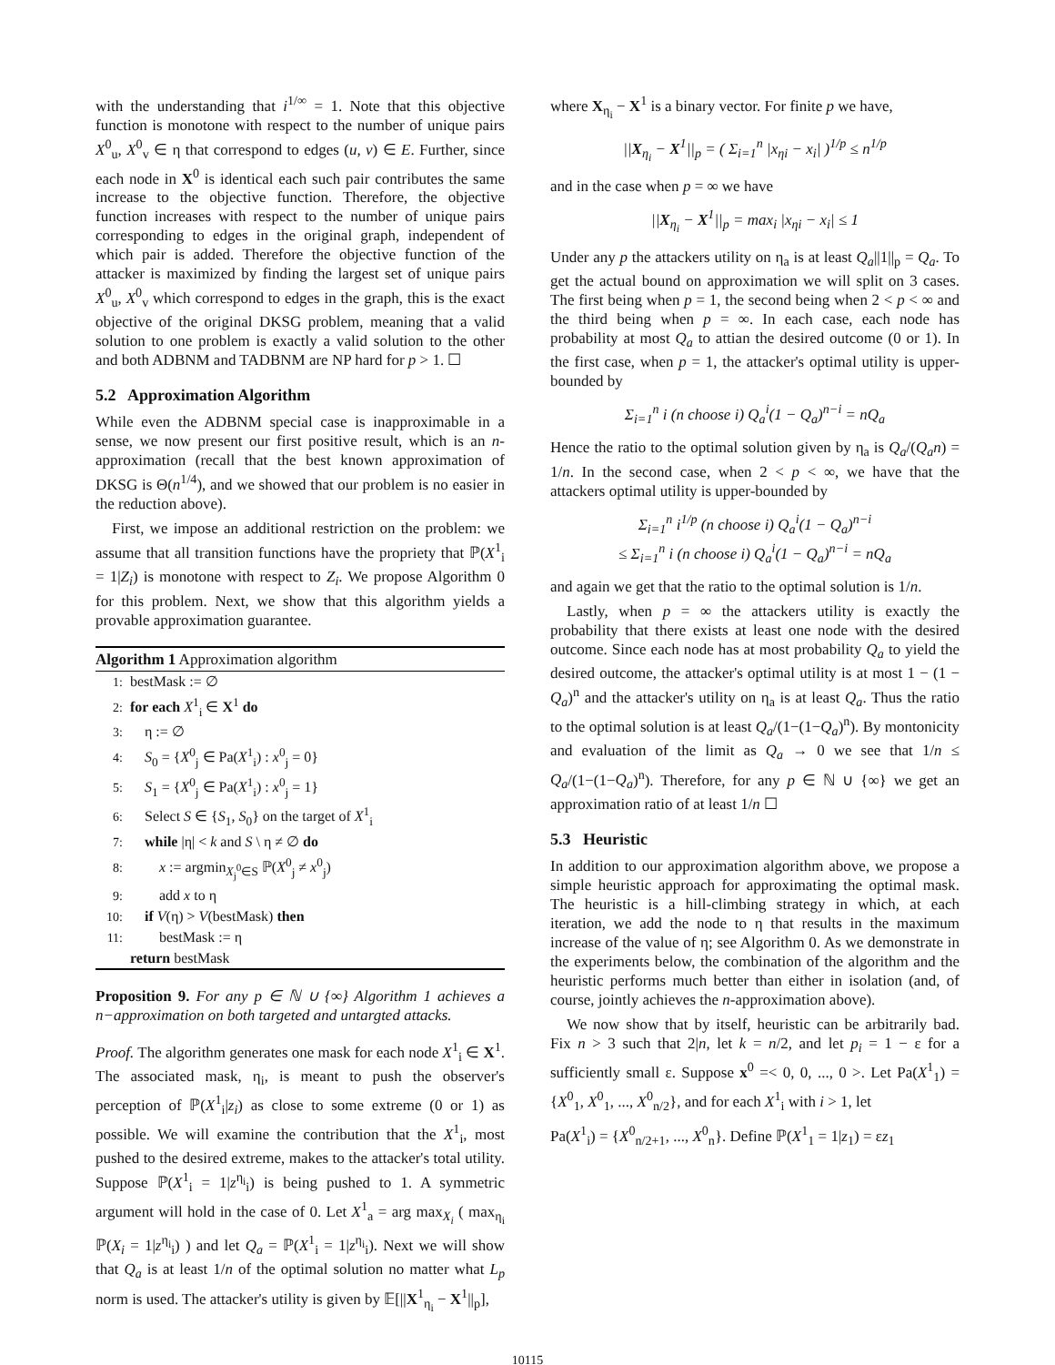with the understanding that i<sup>1/∞</sup> = 1. Note that this objective function is monotone with respect to the number of unique pairs X<sup>0</sup><sub>u</sub>, X<sup>0</sup><sub>v</sub> ∈ η that correspond to edges (u, v) ∈ E. Further, since each node in X<sup>0</sup> is identical each such pair contributes the same increase to the objective function. Therefore, the objective function increases with respect to the number of unique pairs corresponding to edges in the original graph, independent of which pair is added. Therefore the objective function of the attacker is maximized by finding the largest set of unique pairs X<sup>0</sup><sub>u</sub>, X<sup>0</sup><sub>v</sub> which correspond to edges in the graph, this is the exact objective of the original DKSG problem, meaning that a valid solution to one problem is exactly a valid solution to the other and both ADBNM and TADBNM are NP hard for p > 1. ☐
5.2 Approximation Algorithm
While even the ADBNM special case is inapproximable in a sense, we now present our first positive result, which is an n-approximation (recall that the best known approximation of DKSG is Θ(n<sup>1/4</sup>), and we showed that our problem is no easier in the reduction above).
First, we impose an additional restriction on the problem: we assume that all transition functions have the propriety that ℙ(X<sup>1</sup><sub>i</sub> = 1|Z<sub>i</sub>) is monotone with respect to Z<sub>i</sub>. We propose Algorithm 0 for this problem. Next, we show that this algorithm yields a provable approximation guarantee.
Algorithm 1 Approximation algorithm
1: bestMask := ∅
2: for each X<sup>1</sup><sub>i</sub> ∈ X<sup>1</sup> do
3: η := ∅
4: S<sub>0</sub> = {X<sup>0</sup><sub>j</sub> ∈ Pa(X<sup>1</sup><sub>i</sub>) : x<sup>0</sup><sub>j</sub> = 0}
5: S<sub>1</sub> = {X<sup>0</sup><sub>j</sub> ∈ Pa(X<sup>1</sup><sub>i</sub>) : x<sup>0</sup><sub>j</sub> = 1}
6: Select S ∈ {S<sub>1</sub>, S<sub>0</sub>} on the target of X<sup>1</sup><sub>i</sub>
7: while |η| < k and S \ η ≠ ∅ do
8: x := argmin<sub>X<sub>j</sub><sup>0</sup>∈S</sub> ℙ(X<sup>0</sup><sub>j</sub> ≠ x<sup>0</sup><sub>j</sub>)
9: add x to η
10: if V(η) > V(bestMask) then
11: bestMask := η
return bestMask
Proposition 9. For any p ∈ ℕ ∪ {∞} Algorithm 1 achieves a n−approximation on both targeted and untargted attacks.
Proof. The algorithm generates one mask for each node X<sup>1</sup><sub>i</sub> ∈ X<sup>1</sup>. The associated mask, η<sub>i</sub>, is meant to push the observer's perception of ℙ(X<sup>1</sup><sub>i</sub>|z<sub>i</sub>) as close to some extreme (0 or 1) as possible. We will examine the contribution that the X<sup>1</sup><sub>i</sub>, most pushed to the desired extreme, makes to the attacker's total utility. Suppose ℙ(X<sup>1</sup><sub>i</sub> = 1|z<sup>η<sub>i</sub></sup><sub>i</sub>) is being pushed to 1. A symmetric argument will hold in the case of 0. Let X<sup>1</sup><sub>a</sub> = arg max<sub>X<sub>i</sub></sub> ( max<sub>η<sub>i</sub></sub> ℙ(X<sub>i</sub> = 1|z<sup>η<sub>i</sub></sup><sub>i</sub>) ) and let Q<sub>a</sub> = ℙ(X<sup>1</sup><sub>i</sub> = 1|z<sup>η<sub>i</sub></sup><sub>i</sub>). Next we will show that Q<sub>a</sub> is at least 1/n of the optimal solution no matter what L<sub>p</sub> norm is used. The attacker's utility is given by 𝔼[||X<sup>1</sup><sub>η<sub>i</sub></sub> − X<sup>1</sup>||<sub>p</sub>],
where X<sub>η<sub>i</sub></sub> − X<sup>1</sup> is a binary vector. For finite p we have,
||X<sub>η<sub>i</sub></sub> − X<sup>1</sup>||<sub>p</sub> = ( Σ<sub>i=1</sub><sup>n</sup> |x<sub>ηi</sub> − x<sub>i</sub>| )<sup>1/p</sup> ≤ n<sup>1/p</sup>
and in the case when p = ∞ we have
||X<sub>η<sub>i</sub></sub> − X<sup>1</sup>||<sub>p</sub> = max<sub>i</sub> |x<sub>ηi</sub> − x<sub>i</sub>| ≤ 1
Under any p the attackers utility on η<sub>a</sub> is at least Q<sub>a</sub>||1||<sub>p</sub> = Q<sub>a</sub>. To get the actual bound on approximation we will split on 3 cases. The first being when p = 1, the second being when 2 < p < ∞ and the third being when p = ∞. In each case, each node has probability at most Q<sub>a</sub> to attian the desired outcome (0 or 1). In the first case, when p = 1, the attacker's optimal utility is upper-bounded by
Σ<sub>i=1</sub><sup>n</sup> i (n choose i) Q<sub>a</sub><sup>i</sup>(1 − Q<sub>a</sub>)<sup>n−i</sup> = nQ<sub>a</sub>
Hence the ratio to the optimal solution given by η<sub>a</sub> is Q<sub>a</sub>/(Q<sub>a</sub>n) = 1/n. In the second case, when 2 < p < ∞, we have that the attackers optimal utility is upper-bounded by
Σ<sub>i=1</sub><sup>n</sup> i<sup>1/p</sup> (n choose i) Q<sub>a</sub><sup>i</sup>(1 − Q<sub>a</sub>)<sup>n−i</sup>
≤ Σ<sub>i=1</sub><sup>n</sup> i (n choose i) Q<sub>a</sub><sup>i</sup>(1 − Q<sub>a</sub>)<sup>n−i</sup> = nQ<sub>a</sub>
and again we get that the ratio to the optimal solution is 1/n.
Lastly, when p = ∞ the attackers utility is exactly the probability that there exists at least one node with the desired outcome. Since each node has at most probability Q<sub>a</sub> to yield the desired outcome, the attacker's optimal utility is at most 1 − (1 − Q<sub>a</sub>)<sup>n</sup> and the attacker's utility on η<sub>a</sub> is at least Q<sub>a</sub>. Thus the ratio to the optimal solution is at least Q<sub>a</sub>/(1−(1−Q<sub>a</sub>)<sup>n</sup>). By montonicity and evaluation of the limit as Q<sub>a</sub> → 0 we see that 1/n ≤ Q<sub>a</sub>/(1−(1−Q<sub>a</sub>)<sup>n</sup>). Therefore, for any p ∈ ℕ ∪ {∞} we get an approximation ratio of at least 1/n ☐
5.3 Heuristic
In addition to our approximation algorithm above, we propose a simple heuristic approach for approximating the optimal mask. The heuristic is a hill-climbing strategy in which, at each iteration, we add the node to η that results in the maximum increase of the value of η; see Algorithm 0. As we demonstrate in the experiments below, the combination of the algorithm and the heuristic performs much better than either in isolation (and, of course, jointly achieves the n-approximation above).
We now show that by itself, heuristic can be arbitrarily bad. Fix n > 3 such that 2|n, let k = n/2, and let p<sub>i</sub> = 1 − ε for a sufficiently small ε. Suppose x<sup>0</sup> =< 0, 0, ..., 0 >. Let Pa(X<sup>1</sup><sub>1</sub>) = {X<sup>0</sup><sub>1</sub>, X<sup>0</sup><sub>1</sub>, ..., X<sup>0</sup><sub>n/2</sub>}, and for each X<sup>1</sup><sub>i</sub> with i > 1, let
Pa(X<sup>1</sup><sub>i</sub>) = {X<sup>0</sup><sub>n/2+1</sub>, ..., X<sup>0</sup><sub>n</sub>}. Define ℙ(X<sup>1</sup><sub>1</sub> = 1|z<sub>1</sub>) = εz<sub>1</sub>
10115